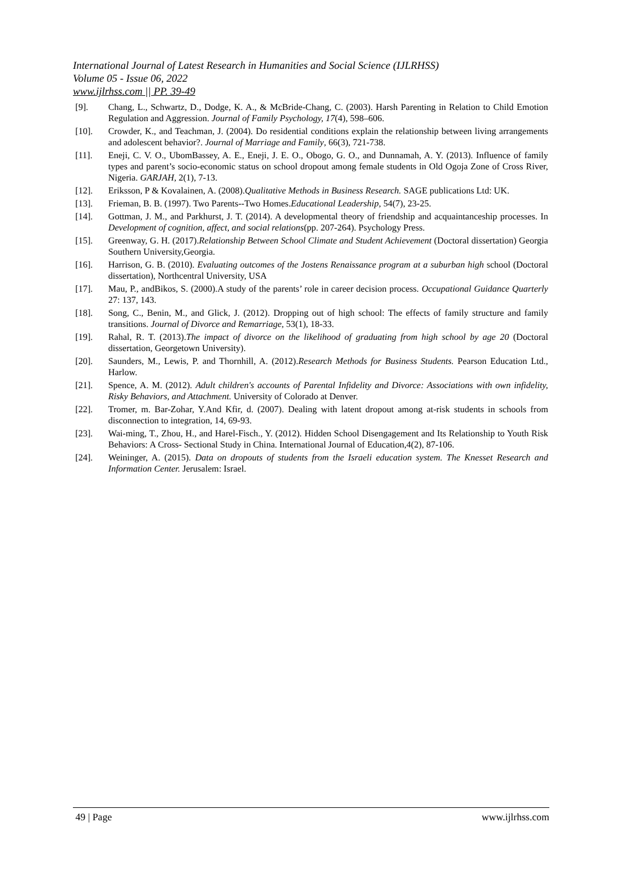International Journal of Latest Research in Humanities and Social Science (IJLRHSS)
Volume 05 - Issue 06, 2022
www.ijlrhss.com || PP. 39-49
[9]. Chang, L., Schwartz, D., Dodge, K. A., & McBride-Chang, C. (2003). Harsh Parenting in Relation to Child Emotion Regulation and Aggression. Journal of Family Psychology, 17(4), 598–606.
[10]. Crowder, K., and Teachman, J. (2004). Do residential conditions explain the relationship between living arrangements and adolescent behavior?. Journal of Marriage and Family, 66(3), 721-738.
[11]. Eneji, C. V. O., UbomBassey, A. E., Eneji, J. E. O., Obogo, G. O., and Dunnamah, A. Y. (2013). Influence of family types and parent’s socio-economic status on school dropout among female students in Old Ogoja Zone of Cross River, Nigeria. GARJAH, 2(1), 7-13.
[12]. Eriksson, P & Kovalainen, A. (2008).Qualitative Methods in Business Research. SAGE publications Ltd: UK.
[13]. Frieman, B. B. (1997). Two Parents--Two Homes.Educational Leadership, 54(7), 23-25.
[14]. Gottman, J. M., and Parkhurst, J. T. (2014). A developmental theory of friendship and acquaintanceship processes. In Development of cognition, affect, and social relations(pp. 207-264). Psychology Press.
[15]. Greenway, G. H. (2017).Relationship Between School Climate and Student Achievement (Doctoral dissertation) Georgia Southern University,Georgia.
[16]. Harrison, G. B. (2010). Evaluating outcomes of the Jostens Renaissance program at a suburban high school (Doctoral dissertation), Northcentral University, USA
[17]. Mau, P., andBikos, S. (2000).A study of the parents’ role in career decision process. Occupational Guidance Quarterly 27: 137, 143.
[18]. Song, C., Benin, M., and Glick, J. (2012). Dropping out of high school: The effects of family structure and family transitions. Journal of Divorce and Remarriage, 53(1), 18-33.
[19]. Rahal, R. T. (2013).The impact of divorce on the likelihood of graduating from high school by age 20 (Doctoral dissertation, Georgetown University).
[20]. Saunders, M., Lewis, P. and Thornhill, A. (2012).Research Methods for Business Students. Pearson Education Ltd., Harlow.
[21]. Spence, A. M. (2012). Adult children's accounts of Parental Infidelity and Divorce: Associations with own infidelity, Risky Behaviors, and Attachment. University of Colorado at Denver.
[22]. Tromer, m. Bar-Zohar, Y.And Kfir, d. (2007). Dealing with latent dropout among at-risk students in schools from disconnection to integration, 14, 69-93.
[23]. Wai-ming, T., Zhou, H., and Harel-Fisch., Y. (2012). Hidden School Disengagement and Its Relationship to Youth Risk Behaviors: A Cross- Sectional Study in China. International Journal of Education,4(2), 87-106.
[24]. Weininger, A. (2015). Data on dropouts of students from the Israeli education system. The Knesset Research and Information Center. Jerusalem: Israel.
49 | Page www.ijlrhss.com